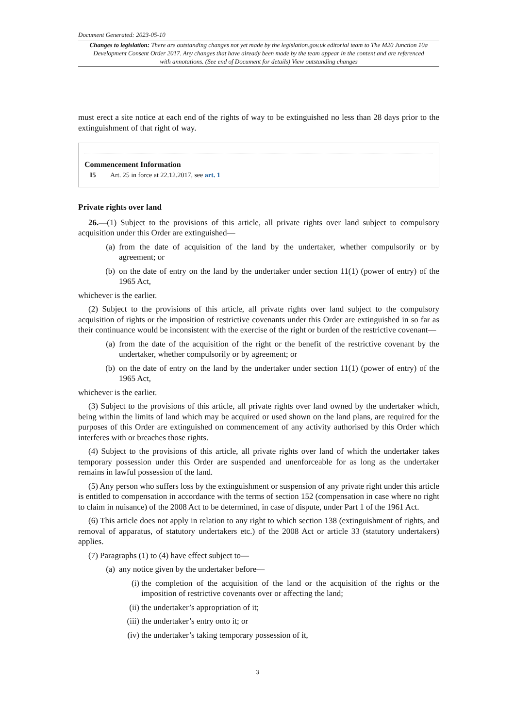Document Generated: 2023-05-10
Changes to legislation: There are outstanding changes not yet made by the legislation.gov.uk editorial team to The M20 Junction 10a Development Consent Order 2017. Any changes that have already been made by the team appear in the content and are referenced with annotations. (See end of Document for details) View outstanding changes
must erect a site notice at each end of the rights of way to be extinguished no less than 28 days prior to the extinguishment of that right of way.
Commencement Information
I5 Art. 25 in force at 22.12.2017, see art. 1
Private rights over land
26.—(1) Subject to the provisions of this article, all private rights over land subject to compulsory acquisition under this Order are extinguished—
(a) from the date of acquisition of the land by the undertaker, whether compulsorily or by agreement; or
(b) on the date of entry on the land by the undertaker under section 11(1) (power of entry) of the 1965 Act,
whichever is the earlier.
(2) Subject to the provisions of this article, all private rights over land subject to the compulsory acquisition of rights or the imposition of restrictive covenants under this Order are extinguished in so far as their continuance would be inconsistent with the exercise of the right or burden of the restrictive covenant—
(a) from the date of the acquisition of the right or the benefit of the restrictive covenant by the undertaker, whether compulsorily or by agreement; or
(b) on the date of entry on the land by the undertaker under section 11(1) (power of entry) of the 1965 Act,
whichever is the earlier.
(3) Subject to the provisions of this article, all private rights over land owned by the undertaker which, being within the limits of land which may be acquired or used shown on the land plans, are required for the purposes of this Order are extinguished on commencement of any activity authorised by this Order which interferes with or breaches those rights.
(4) Subject to the provisions of this article, all private rights over land of which the undertaker takes temporary possession under this Order are suspended and unenforceable for as long as the undertaker remains in lawful possession of the land.
(5) Any person who suffers loss by the extinguishment or suspension of any private right under this article is entitled to compensation in accordance with the terms of section 152 (compensation in case where no right to claim in nuisance) of the 2008 Act to be determined, in case of dispute, under Part 1 of the 1961 Act.
(6) This article does not apply in relation to any right to which section 138 (extinguishment of rights, and removal of apparatus, of statutory undertakers etc.) of the 2008 Act or article 33 (statutory undertakers) applies.
(7) Paragraphs (1) to (4) have effect subject to—
(a) any notice given by the undertaker before—
(i) the completion of the acquisition of the land or the acquisition of the rights or the imposition of restrictive covenants over or affecting the land;
(ii) the undertaker’s appropriation of it;
(iii) the undertaker’s entry onto it; or
(iv) the undertaker’s taking temporary possession of it,
3